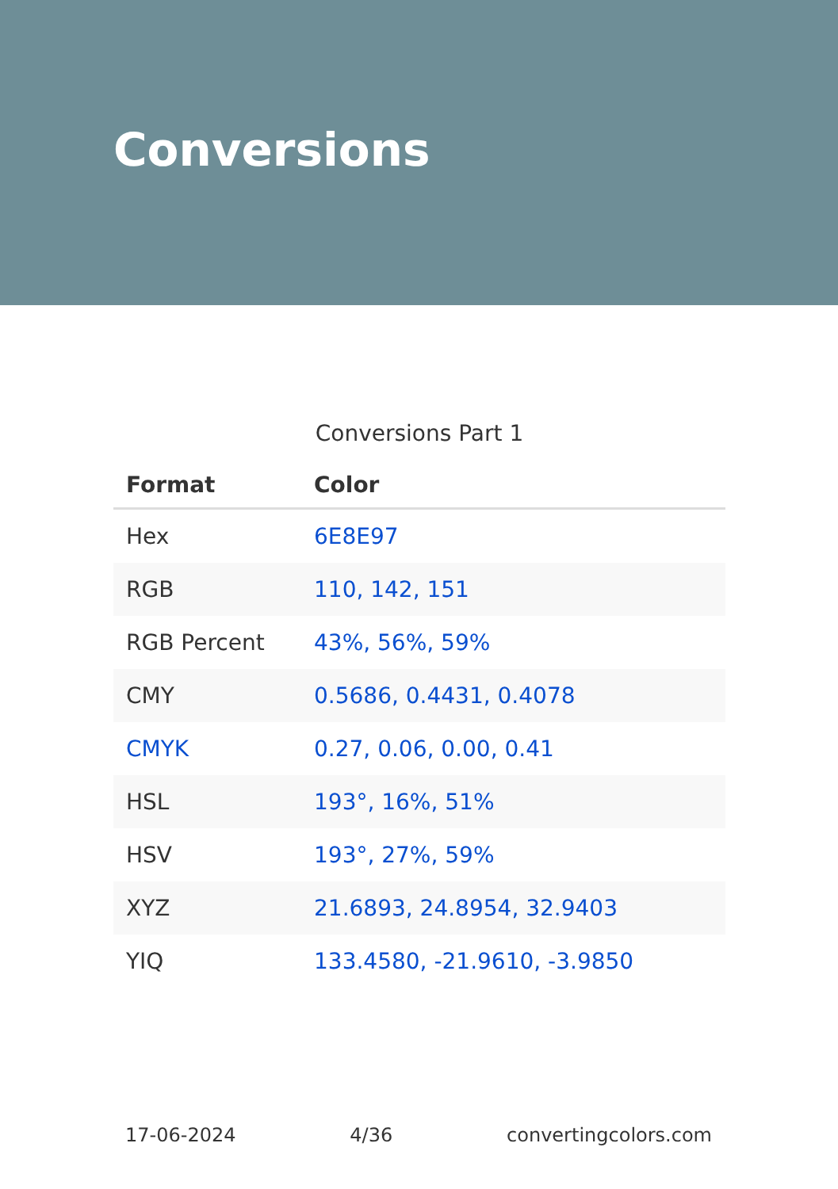Conversions
Conversions Part 1
| Format | Color |
| --- | --- |
| Hex | 6E8E97 |
| RGB | 110, 142, 151 |
| RGB Percent | 43%, 56%, 59% |
| CMY | 0.5686, 0.4431, 0.4078 |
| CMYK | 0.27, 0.06, 0.00, 0.41 |
| HSL | 193°, 16%, 51% |
| HSV | 193°, 27%, 59% |
| XYZ | 21.6893, 24.8954, 32.9403 |
| YIQ | 133.4580, -21.9610, -3.9850 |
17-06-2024 4/36 convertingcolors.com